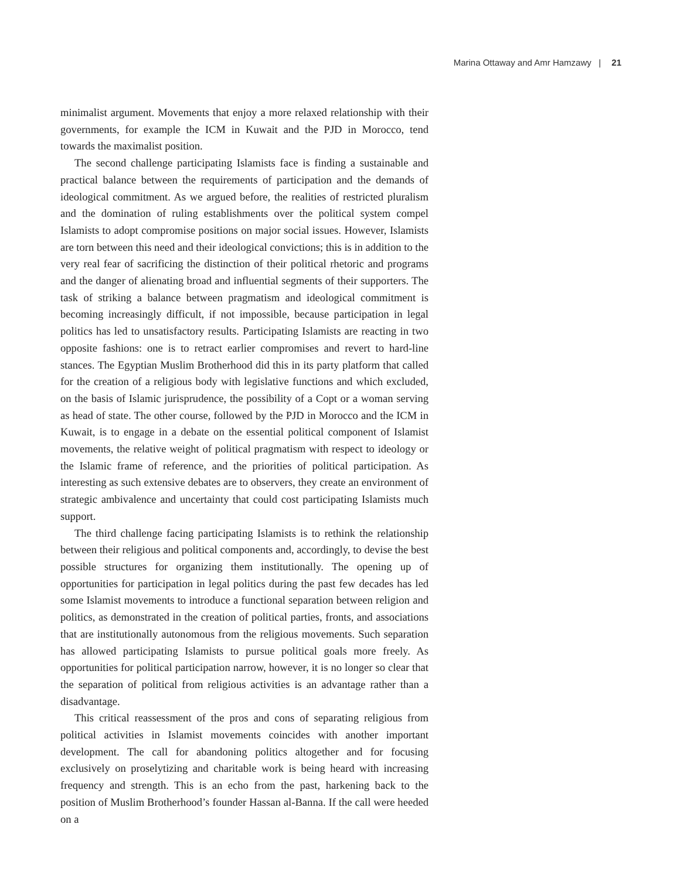Marina Ottaway and Amr Hamzawy | 21
minimalist argument. Movements that enjoy a more relaxed relationship with their governments, for example the ICM in Kuwait and the PJD in Morocco, tend towards the maximalist position.
The second challenge participating Islamists face is finding a sustainable and practical balance between the requirements of participation and the demands of ideological commitment. As we argued before, the realities of restricted pluralism and the domination of ruling establishments over the political system compel Islamists to adopt compromise positions on major social issues. However, Islamists are torn between this need and their ideological convictions; this is in addition to the very real fear of sacrificing the distinction of their political rhetoric and programs and the danger of alienating broad and influential segments of their supporters. The task of striking a balance between pragmatism and ideological commitment is becoming increasingly difficult, if not impossible, because participation in legal politics has led to unsatisfactory results. Participating Islamists are reacting in two opposite fashions: one is to retract earlier compromises and revert to hard-line stances. The Egyptian Muslim Brotherhood did this in its party platform that called for the creation of a religious body with legislative functions and which excluded, on the basis of Islamic jurisprudence, the possibility of a Copt or a woman serving as head of state. The other course, followed by the PJD in Morocco and the ICM in Kuwait, is to engage in a debate on the essential political component of Islamist movements, the relative weight of political pragmatism with respect to ideology or the Islamic frame of reference, and the priorities of political participation. As interesting as such extensive debates are to observers, they create an environment of strategic ambivalence and uncertainty that could cost participating Islamists much support.
The third challenge facing participating Islamists is to rethink the relationship between their religious and political components and, accordingly, to devise the best possible structures for organizing them institutionally. The opening up of opportunities for participation in legal politics during the past few decades has led some Islamist movements to introduce a functional separation between religion and politics, as demonstrated in the creation of political parties, fronts, and associations that are institutionally autonomous from the religious movements. Such separation has allowed participating Islamists to pursue political goals more freely. As opportunities for political participation narrow, however, it is no longer so clear that the separation of political from religious activities is an advantage rather than a disadvantage.
This critical reassessment of the pros and cons of separating religious from political activities in Islamist movements coincides with another important development. The call for abandoning politics altogether and for focusing exclusively on proselytizing and charitable work is being heard with increasing frequency and strength. This is an echo from the past, harkening back to the position of Muslim Brotherhood’s founder Hassan al-Banna. If the call were heeded on a